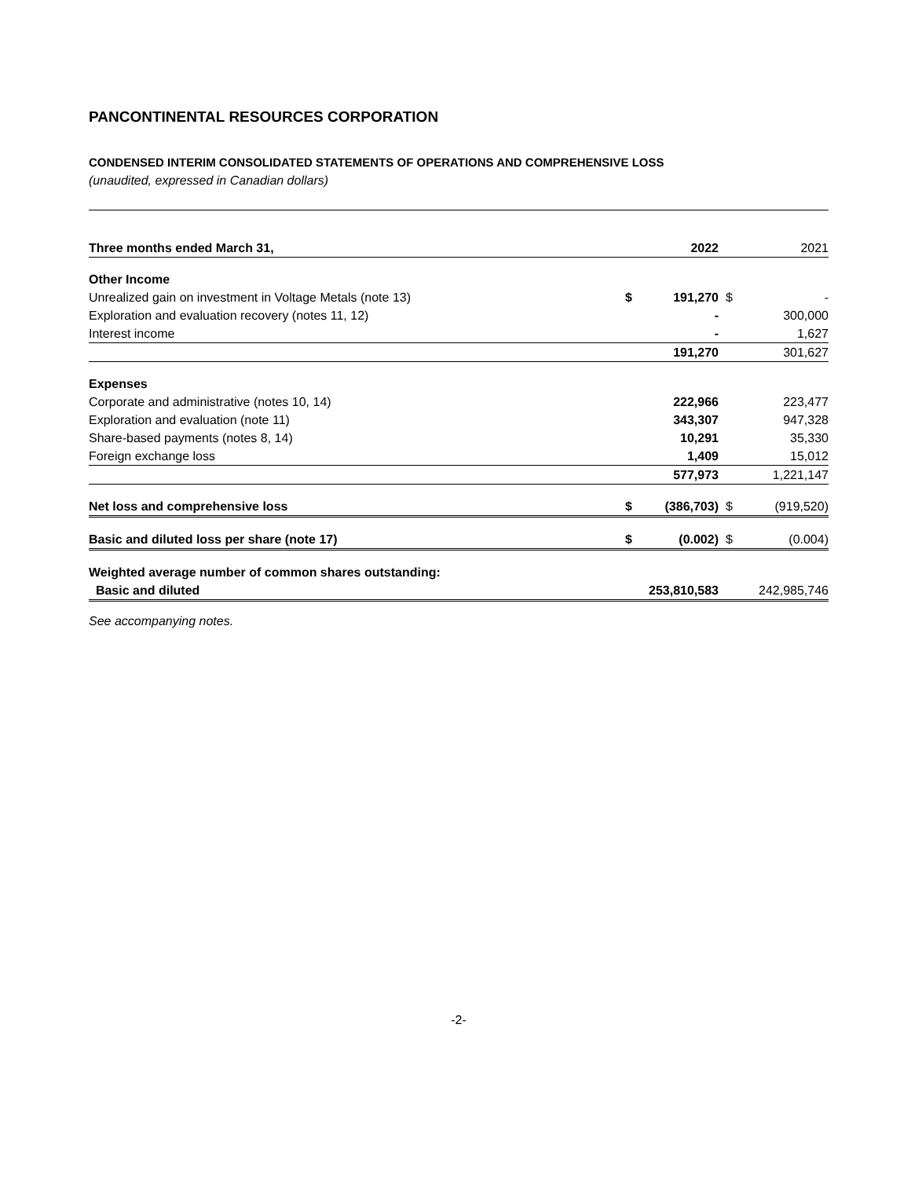PANCONTINENTAL RESOURCES CORPORATION
CONDENSED INTERIM CONSOLIDATED STATEMENTS OF OPERATIONS AND COMPREHENSIVE LOSS
(unaudited, expressed in Canadian dollars)
| Three months ended March 31, | | 2022 | | 2021 |
| Other Income | | | | |
| Unrealized gain on investment in Voltage Metals (note 13) | $ | 191,270 | $ | - |
| Exploration and evaluation recovery (notes 11, 12) | | - | | 300,000 |
| Interest income | | - | | 1,627 |
| | | 191,270 | | 301,627 |
| Expenses | | | | |
| Corporate and administrative (notes 10, 14) | | 222,966 | | 223,477 |
| Exploration and evaluation (note 11) | | 343,307 | | 947,328 |
| Share-based payments (notes 8, 14) | | 10,291 | | 35,330 |
| Foreign exchange loss | | 1,409 | | 15,012 |
| | | 577,973 | | 1,221,147 |
| Net loss and comprehensive loss | $ | (386,703) | $ | (919,520) |
| Basic and diluted loss per share (note 17) | $ | (0.002) | $ | (0.004) |
| Weighted average number of common shares outstanding: | | | | |
| Basic and diluted | | 253,810,583 | | 242,985,746 |
See accompanying notes.
-2-